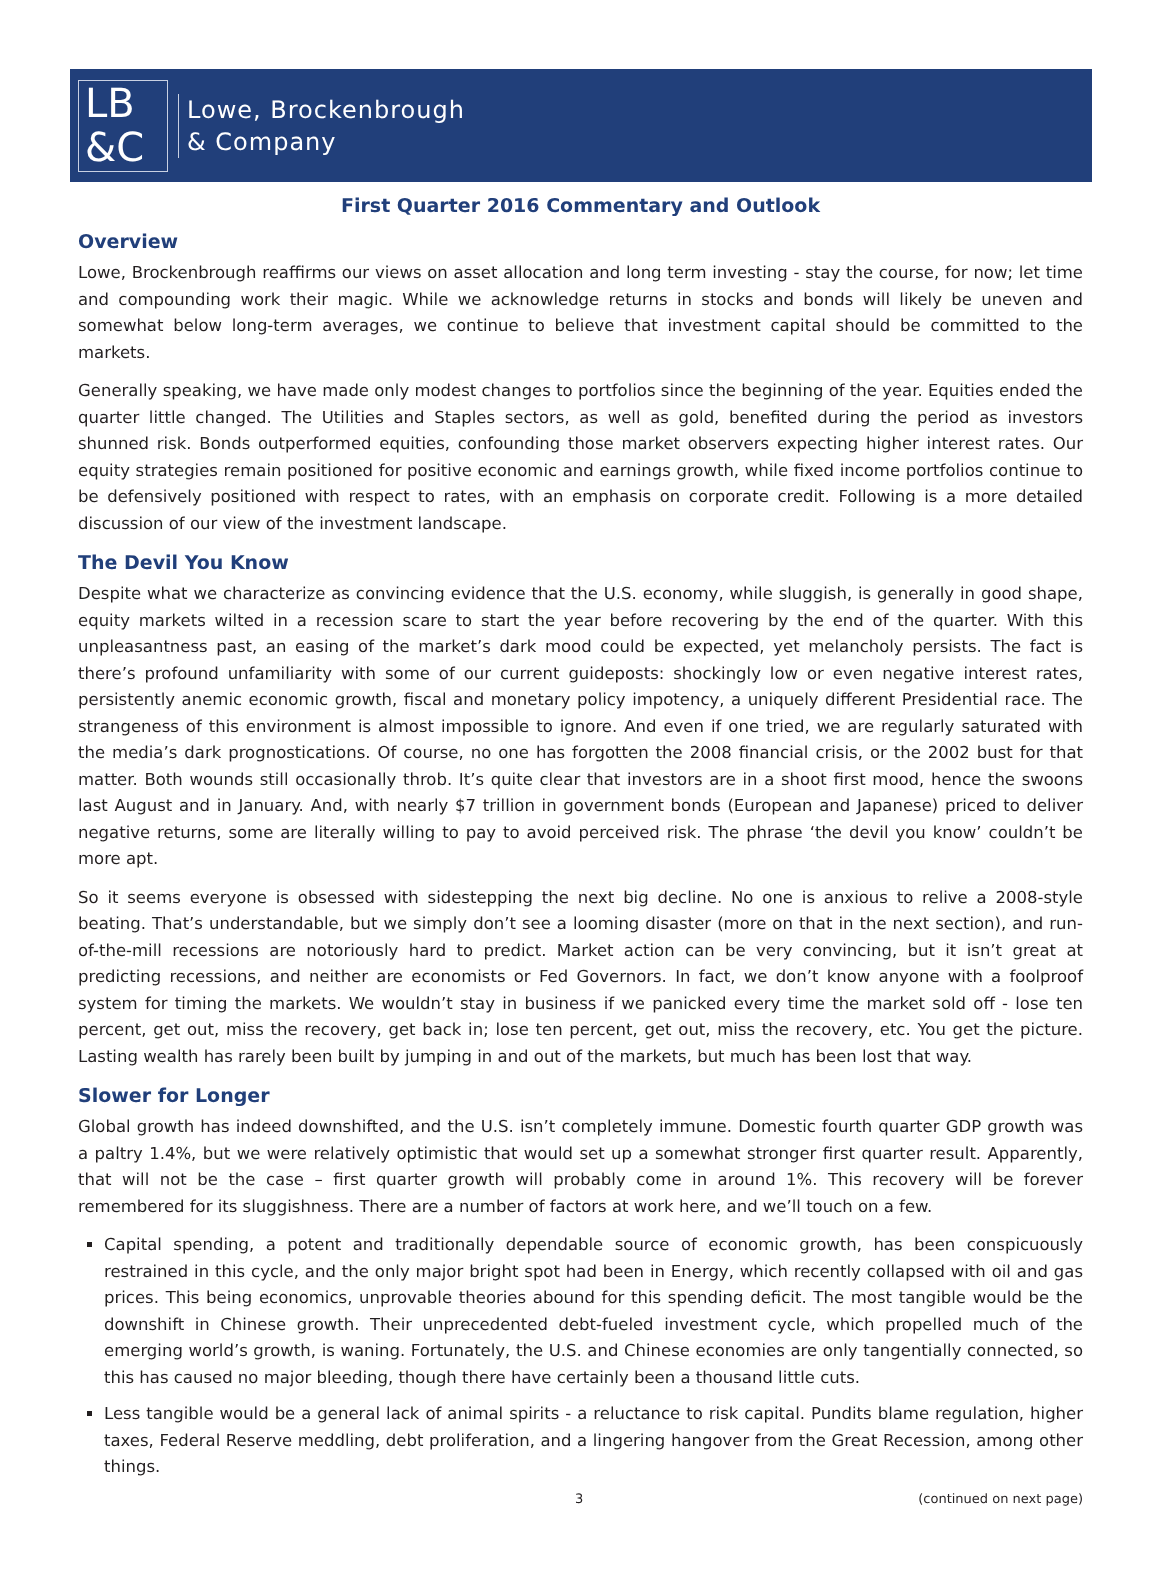LB
&C
Lowe, Brockenbrough
& Company
First Quarter 2016 Commentary and Outlook
Overview
Lowe, Brockenbrough reaffirms our views on asset allocation and long term investing - stay the course, for now; let time and compounding work their magic. While we acknowledge returns in stocks and bonds will likely be uneven and somewhat below long-term averages, we continue to believe that investment capital should be committed to the markets.
Generally speaking, we have made only modest changes to portfolios since the beginning of the year. Equities ended the quarter little changed. The Utilities and Staples sectors, as well as gold, benefited during the period as investors shunned risk. Bonds outperformed equities, confounding those market observers expecting higher interest rates. Our equity strategies remain positioned for positive economic and earnings growth, while fixed income portfolios continue to be defensively positioned with respect to rates, with an emphasis on corporate credit. Following is a more detailed discussion of our view of the investment landscape.
The Devil You Know
Despite what we characterize as convincing evidence that the U.S. economy, while sluggish, is generally in good shape, equity markets wilted in a recession scare to start the year before recovering by the end of the quarter. With this unpleasantness past, an easing of the market’s dark mood could be expected, yet melancholy persists. The fact is there’s profound unfamiliarity with some of our current guideposts: shockingly low or even negative interest rates, persistently anemic economic growth, fiscal and monetary policy impotency, a uniquely different Presidential race. The strangeness of this environment is almost impossible to ignore. And even if one tried, we are regularly saturated with the media’s dark prognostications. Of course, no one has forgotten the 2008 financial crisis, or the 2002 bust for that matter. Both wounds still occasionally throb. It’s quite clear that investors are in a shoot first mood, hence the swoons last August and in January. And, with nearly $7 trillion in government bonds (European and Japanese) priced to deliver negative returns, some are literally willing to pay to avoid perceived risk. The phrase ‘the devil you know’ couldn’t be more apt.
So it seems everyone is obsessed with sidestepping the next big decline. No one is anxious to relive a 2008-style beating. That’s understandable, but we simply don’t see a looming disaster (more on that in the next section), and run-of-the-mill recessions are notoriously hard to predict. Market action can be very convincing, but it isn’t great at predicting recessions, and neither are economists or Fed Governors. In fact, we don’t know anyone with a foolproof system for timing the markets. We wouldn’t stay in business if we panicked every time the market sold off - lose ten percent, get out, miss the recovery, get back in; lose ten percent, get out, miss the recovery, etc. You get the picture. Lasting wealth has rarely been built by jumping in and out of the markets, but much has been lost that way.
Slower for Longer
Global growth has indeed downshifted, and the U.S. isn’t completely immune. Domestic fourth quarter GDP growth was a paltry 1.4%, but we were relatively optimistic that would set up a somewhat stronger first quarter result. Apparently, that will not be the case – first quarter growth will probably come in around 1%. This recovery will be forever remembered for its sluggishness. There are a number of factors at work here, and we’ll touch on a few.
Capital spending, a potent and traditionally dependable source of economic growth, has been conspicuously restrained in this cycle, and the only major bright spot had been in Energy, which recently collapsed with oil and gas prices. This being economics, unprovable theories abound for this spending deficit. The most tangible would be the downshift in Chinese growth. Their unprecedented debt-fueled investment cycle, which propelled much of the emerging world’s growth, is waning. Fortunately, the U.S. and Chinese economies are only tangentially connected, so this has caused no major bleeding, though there have certainly been a thousand little cuts.
Less tangible would be a general lack of animal spirits - a reluctance to risk capital. Pundits blame regulation, higher taxes, Federal Reserve meddling, debt proliferation, and a lingering hangover from the Great Recession, among other things.
3 (continued on next page)